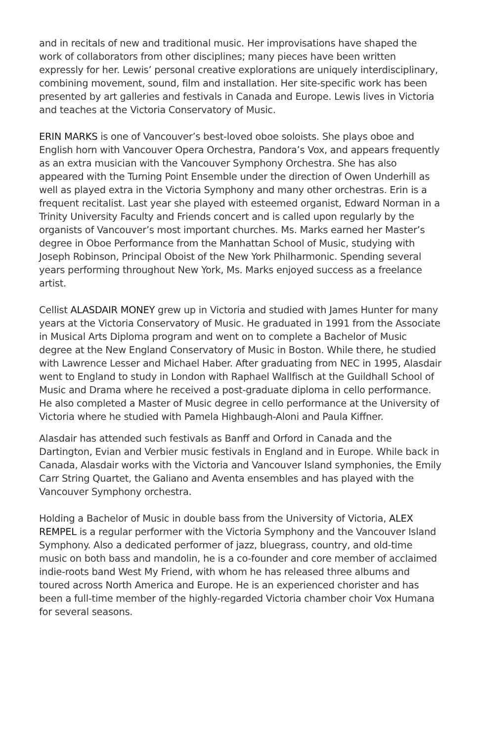and in recitals of new and traditional music. Her improvisations have shaped the work of collaborators from other disciplines; many pieces have been written expressly for her. Lewis’ personal creative explorations are uniquely interdisciplinary, combining movement, sound, film and installation. Her site-specific work has been presented by art galleries and festivals in Canada and Europe. Lewis lives in Victoria and teaches at the Victoria Conservatory of Music.
ERIN MARKS is one of Vancouver’s best-loved oboe soloists. She plays oboe and English horn with Vancouver Opera Orchestra, Pandora’s Vox, and appears frequently as an extra musician with the Vancouver Symphony Orchestra. She has also appeared with the Turning Point Ensemble under the direction of Owen Underhill as well as played extra in the Victoria Symphony and many other orchestras. Erin is a frequent recitalist. Last year she played with esteemed organist, Edward Norman in a Trinity University Faculty and Friends concert and is called upon regularly by the organists of Vancouver’s most important churches. Ms. Marks earned her Master’s degree in Oboe Performance from the Manhattan School of Music, studying with Joseph Robinson, Principal Oboist of the New York Philharmonic. Spending several years performing throughout New York, Ms. Marks enjoyed success as a freelance artist.
Cellist ALASDAIR MONEY grew up in Victoria and studied with James Hunter for many years at the Victoria Conservatory of Music. He graduated in 1991 from the Associate in Musical Arts Diploma program and went on to complete a Bachelor of Music degree at the New England Conservatory of Music in Boston. While there, he studied with Lawrence Lesser and Michael Haber. After graduating from NEC in 1995, Alasdair went to England to study in London with Raphael Wallfisch at the Guildhall School of Music and Drama where he received a post-graduate diploma in cello performance. He also completed a Master of Music degree in cello performance at the University of Victoria where he studied with Pamela Highbaugh-Aloni and Paula Kiffner.
Alasdair has attended such festivals as Banff and Orford in Canada and the Dartington, Evian and Verbier music festivals in England and in Europe. While back in Canada, Alasdair works with the Victoria and Vancouver Island symphonies, the Emily Carr String Quartet, the Galiano and Aventa ensembles and has played with the Vancouver Symphony orchestra.
Holding a Bachelor of Music in double bass from the University of Victoria, ALEX REMPEL is a regular performer with the Victoria Symphony and the Vancouver Island Symphony. Also a dedicated performer of jazz, bluegrass, country, and old-time music on both bass and mandolin, he is a co-founder and core member of acclaimed indie-roots band West My Friend, with whom he has released three albums and toured across North America and Europe. He is an experienced chorister and has been a full-time member of the highly-regarded Victoria chamber choir Vox Humana for several seasons.